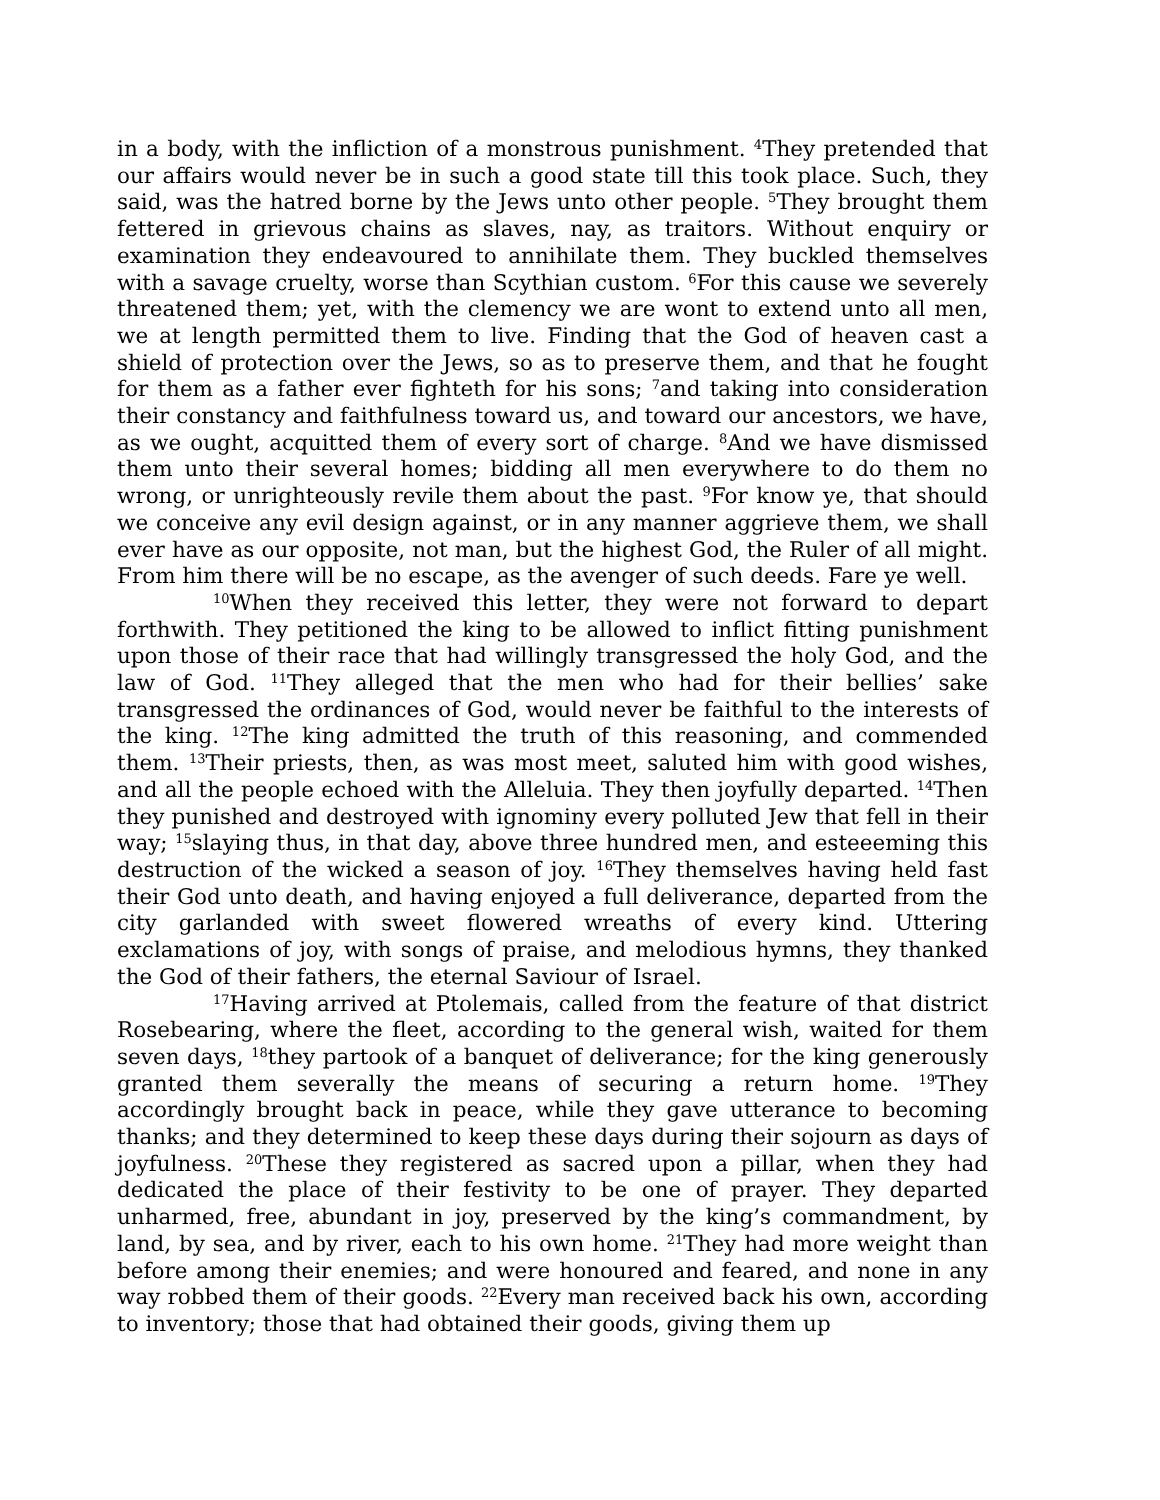in a body, with the infliction of a monstrous punishment. <sup>4</sup>They pretended that our affairs would never be in such a good state till this took place. Such, they said, was the hatred borne by the Jews unto other people. <sup>5</sup>They brought them fettered in grievous chains as slaves, nay, as traitors. Without enquiry or examination they endeavoured to annihilate them. They buckled themselves with a savage cruelty, worse than Scythian custom. <sup>6</sup>For this cause we severely threatened them; yet, with the clemency we are wont to extend unto all men, we at length permitted them to live. Finding that the God of heaven cast a shield of protection over the Jews, so as to preserve them, and that he fought for them as a father ever fighteth for his sons; <sup>7</sup>and taking into consideration their constancy and faithfulness toward us, and toward our ancestors, we have, as we ought, acquitted them of every sort of charge. <sup>8</sup>And we have dismissed them unto their several homes; bidding all men everywhere to do them no wrong, or unrighteously revile them about the past. <sup>9</sup>For know ye, that should we conceive any evil design against, or in any manner aggrieve them, we shall ever have as our opposite, not man, but the highest God, the Ruler of all might. From him there will be no escape, as the avenger of such deeds. Fare ye well.
<sup>10</sup> When they received this letter, they were not forward to depart forthwith. They petitioned the king to be allowed to inflict fitting punishment upon those of their race that had willingly transgressed the holy God, and the law of God. <sup>11</sup>They alleged that the men who had for their bellies’ sake transgressed the ordinances of God, would never be faithful to the interests of the king. <sup>12</sup>The king admitted the truth of this reasoning, and commended them. <sup>13</sup>Their priests, then, as was most meet, saluted him with good wishes, and all the people echoed with the Alleluia. They then joyfully departed. <sup>14</sup>Then they punished and destroyed with ignominy every polluted Jew that fell in their way; <sup>15</sup>slaying thus, in that day, above three hundred men, and esteeeming this destruction of the wicked a season of joy. <sup>16</sup>They themselves having held fast their God unto death, and having enjoyed a full deliverance, departed from the city garlanded with sweet flowered wreaths of every kind. Uttering exclamations of joy, with songs of praise, and melodious hymns, they thanked the God of their fathers, the eternal Saviour of Israel.
<sup>17</sup> Having arrived at Ptolemais, called from the feature of that district Rosebearing, where the fleet, according to the general wish, waited for them seven days, <sup>18</sup>they partook of a banquet of deliverance; for the king generously granted them severally the means of securing a return home. <sup>19</sup>They accordingly brought back in peace, while they gave utterance to becoming thanks; and they determined to keep these days during their sojourn as days of joyfulness. <sup>20</sup>These they registered as sacred upon a pillar, when they had dedicated the place of their festivity to be one of prayer. They departed unharmed, free, abundant in joy, preserved by the king’s commandment, by land, by sea, and by river, each to his own home. <sup>21</sup>They had more weight than before among their enemies; and were honoured and feared, and none in any way robbed them of their goods. <sup>22</sup>Every man received back his own, according to inventory; those that had obtained their goods, giving them up